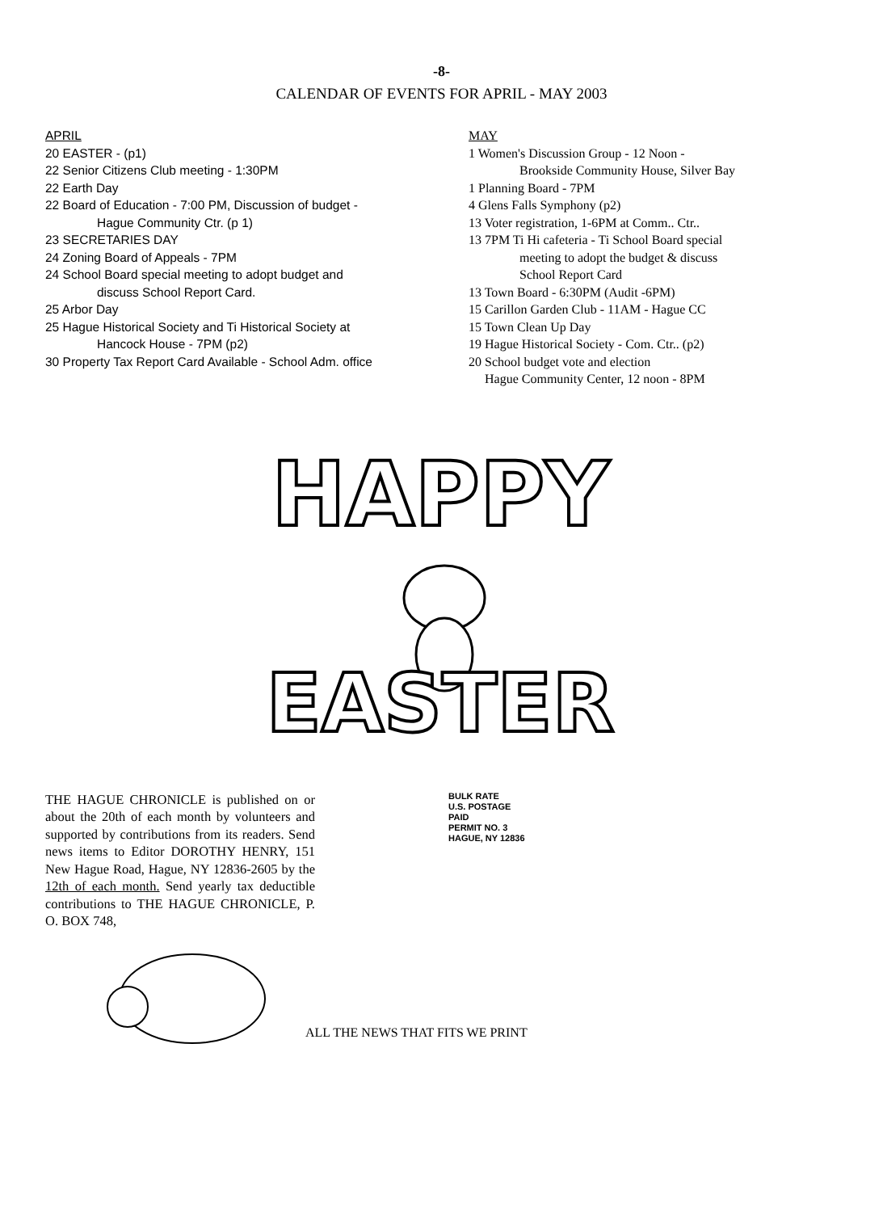-8-
CALENDAR OF EVENTS FOR APRIL - MAY 2003
APRIL
20 EASTER - (p1)
22 Senior Citizens Club meeting - 1:30PM
22 Earth Day
22 Board of Education - 7:00 PM, Discussion of budget -
Hague Community Ctr. (p 1)
23 SECRETARIES DAY
24 Zoning Board of Appeals - 7PM
24 School Board special meeting to adopt budget and
discuss School Report Card.
25 Arbor Day
25 Hague Historical Society and Ti Historical Society at
Hancock House - 7PM (p2)
30 Property Tax Report Card Available - School Adm. office
MAY
1 Women's Discussion Group - 12 Noon -
Brookside Community House, Silver Bay
1 Planning Board - 7PM
4 Glens Falls Symphony (p2)
13 Voter registration, 1-6PM at Comm.. Ctr..
13 7PM Ti Hi cafeteria - Ti School Board special
meeting to adopt the budget & discuss
School Report Card
13 Town Board - 6:30PM (Audit -6PM)
15 Carillon Garden Club - 11AM - Hague CC
15 Town Clean Up Day
19 Hague Historical Society - Com. Ctr.. (p2)
20 School budget vote and election
Hague Community Center, 12 noon - 8PM
HAPPY
EASTER
THE HAGUE CHRONICLE is published on or about the 20th of each month by volunteers and supported by contributions from its readers. Send news items to Editor DOROTHY HENRY, 151 New Hague Road, Hague, NY 12836-2605 by the 12th of each month. Send yearly tax deductible contributions to THE HAGUE CHRONICLE, P. O. BOX 748,
BULK RATE
U.S. POSTAGE
PAID
PERMIT NO. 3
HAGUE, NY 12836
ALL THE NEWS THAT FITS WE PRINT